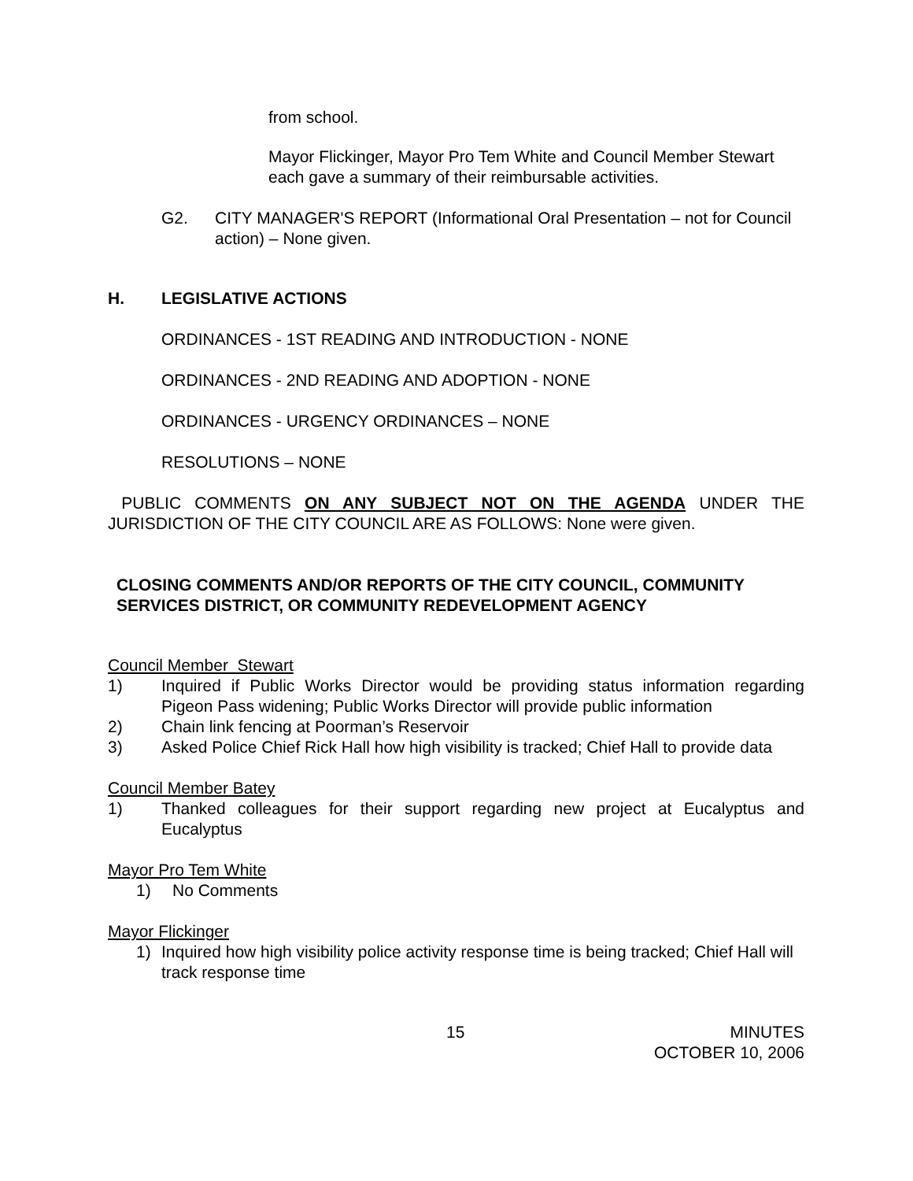from school.
Mayor Flickinger, Mayor Pro Tem White and Council Member Stewart each gave a summary of their reimbursable activities.
G2. CITY MANAGER'S REPORT (Informational Oral Presentation – not for Council action) – None given.
H. LEGISLATIVE ACTIONS
ORDINANCES - 1ST READING AND INTRODUCTION - NONE
ORDINANCES - 2ND READING AND ADOPTION - NONE
ORDINANCES - URGENCY ORDINANCES – NONE
RESOLUTIONS – NONE
PUBLIC COMMENTS ON ANY SUBJECT NOT ON THE AGENDA UNDER THE JURISDICTION OF THE CITY COUNCIL ARE AS FOLLOWS: None were given.
CLOSING COMMENTS AND/OR REPORTS OF THE CITY COUNCIL, COMMUNITY SERVICES DISTRICT, OR COMMUNITY REDEVELOPMENT AGENCY
Council Member Stewart
1) Inquired if Public Works Director would be providing status information regarding Pigeon Pass widening; Public Works Director will provide public information
2) Chain link fencing at Poorman’s Reservoir
3) Asked Police Chief Rick Hall how high visibility is tracked; Chief Hall to provide data
Council Member Batey
1) Thanked colleagues for their support regarding new project at Eucalyptus and Eucalyptus
Mayor Pro Tem White
1) No Comments
Mayor Flickinger
1) Inquired how high visibility police activity response time is being tracked; Chief Hall will track response time
15 MINUTES
OCTOBER 10, 2006